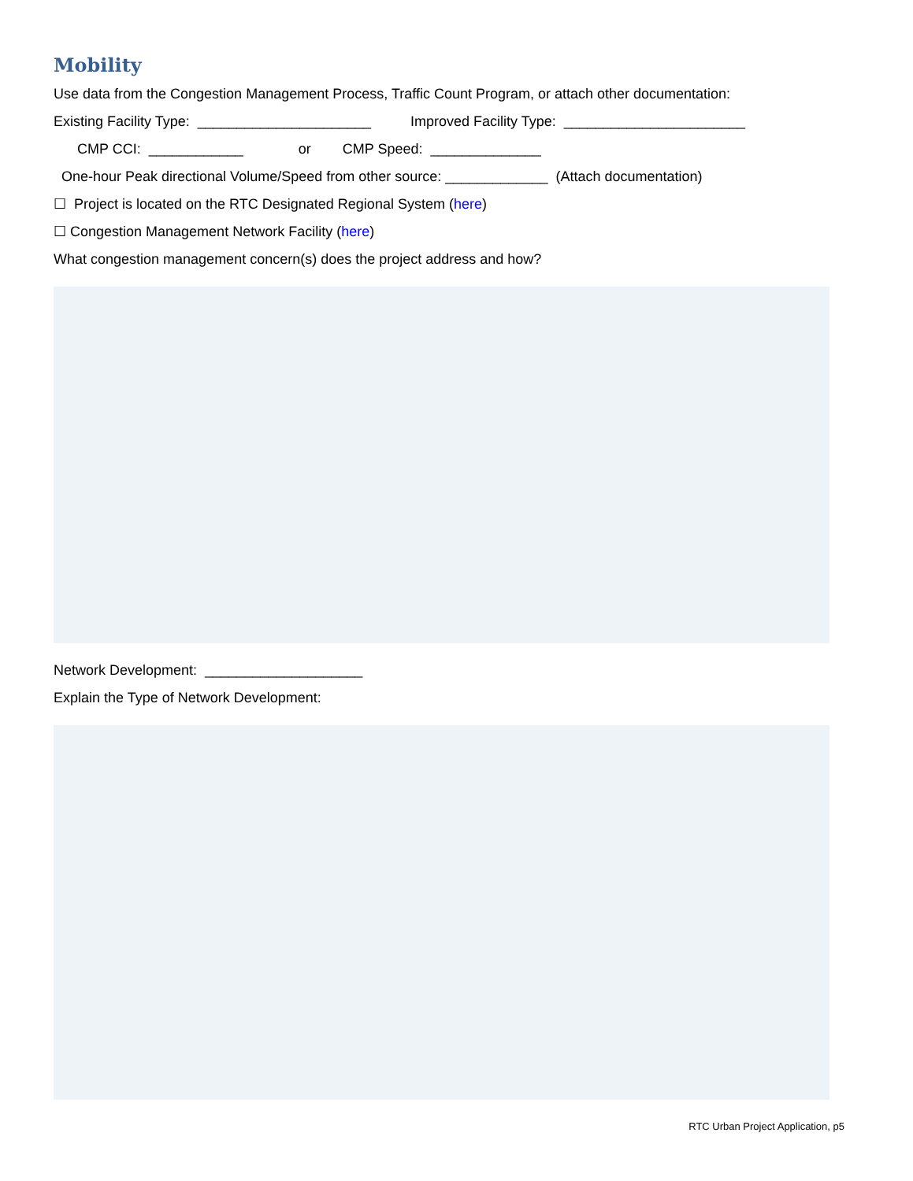Mobility
Use data from the Congestion Management Process, Traffic Count Program, or attach other documentation:
Existing Facility Type: ______________________ Improved Facility Type: _______________________
CMP CCI: ____________ or CMP Speed: ______________
One-hour Peak directional Volume/Speed from other source: _____________ (Attach documentation)
☐ Project is located on the RTC Designated Regional System (here)
☐ Congestion Management Network Facility (here)
What congestion management concern(s) does the project address and how?
Network Development: ____________________
Explain the Type of Network Development:
RTC Urban Project Application, p5